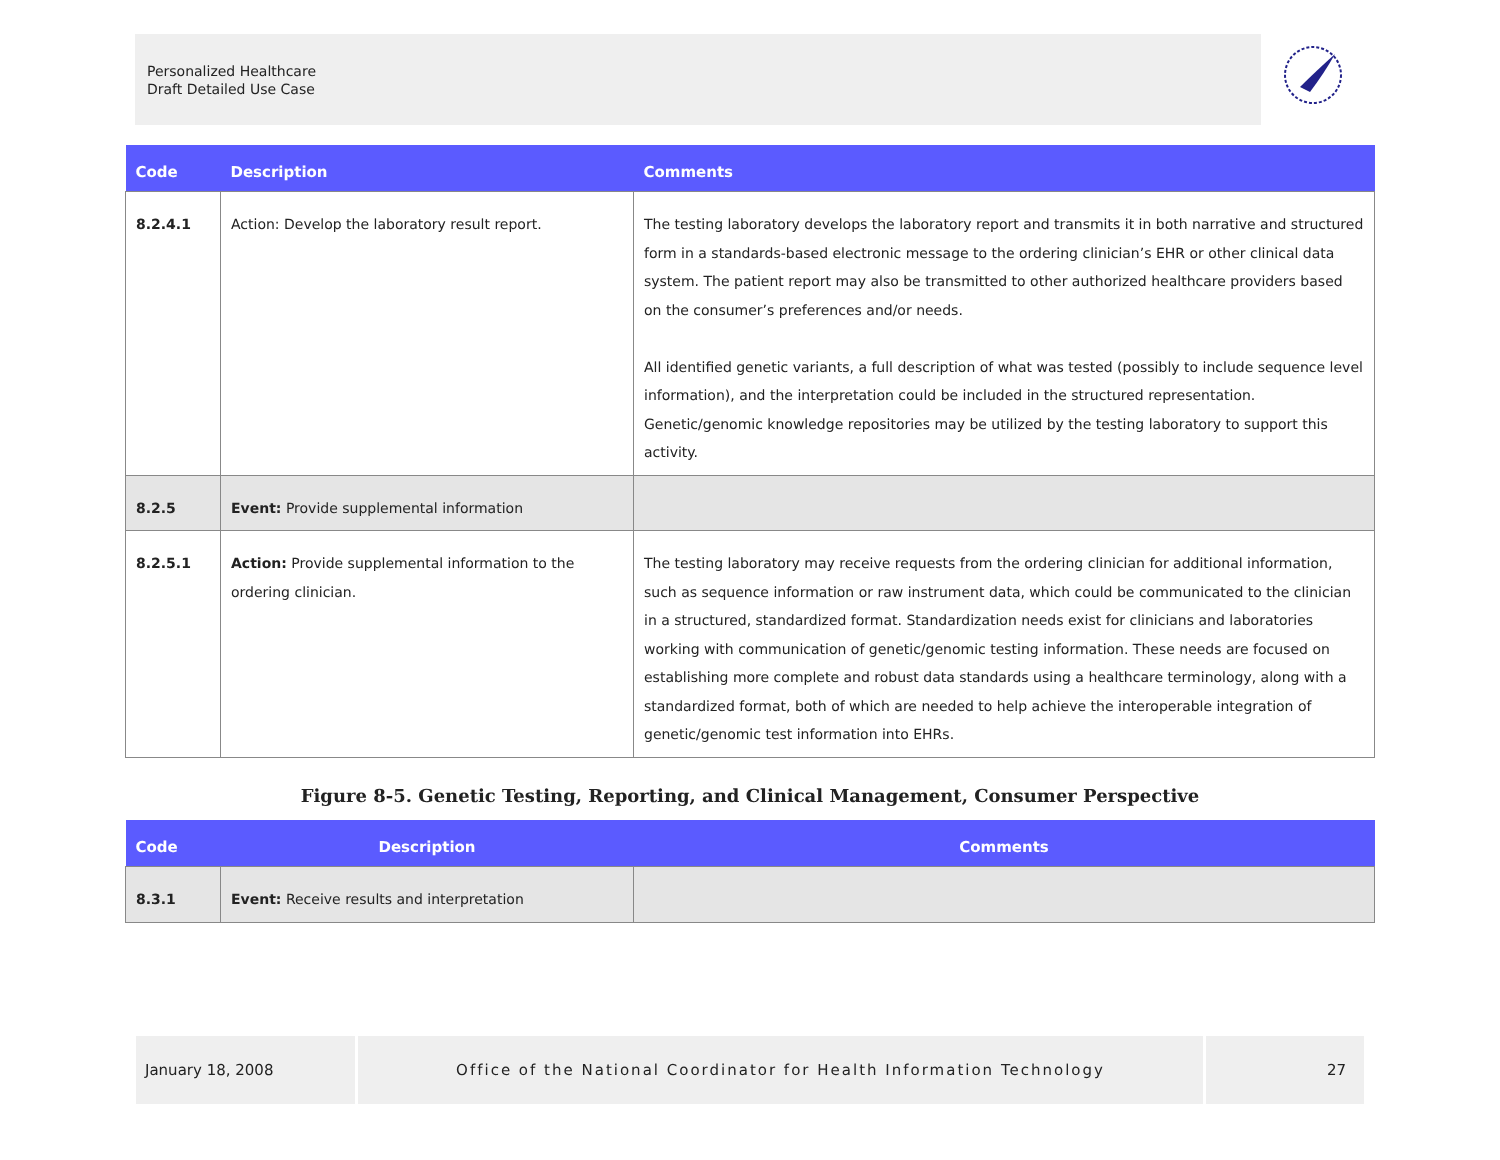Personalized Healthcare
Draft Detailed Use Case
| Code | Description | Comments |
| --- | --- | --- |
| 8.2.4.1 | Action: Develop the laboratory result report. | The testing laboratory develops the laboratory report and transmits it in both narrative and structured form in a standards-based electronic message to the ordering clinician’s EHR or other clinical data system. The patient report may also be transmitted to other authorized healthcare providers based on the consumer’s preferences and/or needs. All identified genetic variants, a full description of what was tested (possibly to include sequence level information), and the interpretation could be included in the structured representation. Genetic/genomic knowledge repositories may be utilized by the testing laboratory to support this activity. |
| 8.2.5 | Event: Provide supplemental information | |
| 8.2.5.1 | Action: Provide supplemental information to the ordering clinician. | The testing laboratory may receive requests from the ordering clinician for additional information, such as sequence information or raw instrument data, which could be communicated to the clinician in a structured, standardized format. Standardization needs exist for clinicians and laboratories working with communication of genetic/genomic testing information. These needs are focused on establishing more complete and robust data standards using a healthcare terminology, along with a standardized format, both of which are needed to help achieve the interoperable integration of genetic/genomic test information into EHRs. |
Figure 8-5. Genetic Testing, Reporting, and Clinical Management, Consumer Perspective
| Code | Description | Comments |
| --- | --- | --- |
| 8.3.1 | Event: Receive results and interpretation | |
January 18, 2008 Office of the National Coordinator for Health Information Technology
27